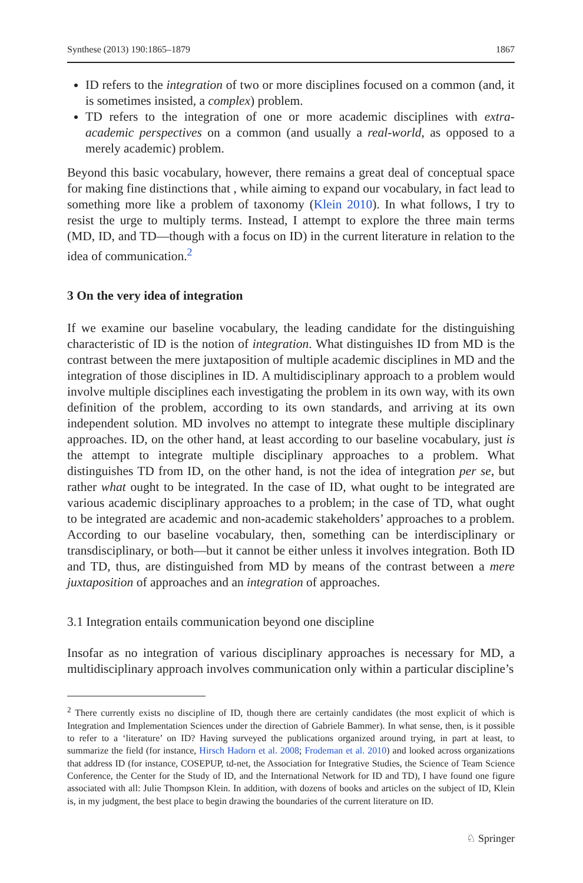Synthese (2013) 190:1865–1879 1867
ID refers to the integration of two or more disciplines focused on a common (and, it is sometimes insisted, a complex) problem.
TD refers to the integration of one or more academic disciplines with extra-academic perspectives on a common (and usually a real-world, as opposed to a merely academic) problem.
Beyond this basic vocabulary, however, there remains a great deal of conceptual space for making fine distinctions that , while aiming to expand our vocabulary, in fact lead to something more like a problem of taxonomy (Klein 2010). In what follows, I try to resist the urge to multiply terms. Instead, I attempt to explore the three main terms (MD, ID, and TD—though with a focus on ID) in the current literature in relation to the idea of communication.<sup>2</sup>
3 On the very idea of integration
If we examine our baseline vocabulary, the leading candidate for the distinguishing characteristic of ID is the notion of integration. What distinguishes ID from MD is the contrast between the mere juxtaposition of multiple academic disciplines in MD and the integration of those disciplines in ID. A multidisciplinary approach to a problem would involve multiple disciplines each investigating the problem in its own way, with its own definition of the problem, according to its own standards, and arriving at its own independent solution. MD involves no attempt to integrate these multiple disciplinary approaches. ID, on the other hand, at least according to our baseline vocabulary, just is the attempt to integrate multiple disciplinary approaches to a problem. What distinguishes TD from ID, on the other hand, is not the idea of integration per se, but rather what ought to be integrated. In the case of ID, what ought to be integrated are various academic disciplinary approaches to a problem; in the case of TD, what ought to be integrated are academic and non-academic stakeholders’ approaches to a problem. According to our baseline vocabulary, then, something can be interdisciplinary or transdisciplinary, or both—but it cannot be either unless it involves integration. Both ID and TD, thus, are distinguished from MD by means of the contrast between a mere juxtaposition of approaches and an integration of approaches.
3.1 Integration entails communication beyond one discipline
Insofar as no integration of various disciplinary approaches is necessary for MD, a multidisciplinary approach involves communication only within a particular discipline’s
<sup>2</sup> There currently exists no discipline of ID, though there are certainly candidates (the most explicit of which is Integration and Implementation Sciences under the direction of Gabriele Bammer). In what sense, then, is it possible to refer to a ‘literature’ on ID? Having surveyed the publications organized around trying, in part at least, to summarize the field (for instance, Hirsch Hadorn et al. 2008; Frodeman et al. 2010) and looked across organizations that address ID (for instance, COSEPUP, td-net, the Association for Integrative Studies, the Science of Team Science Conference, the Center for the Study of ID, and the International Network for ID and TD), I have found one figure associated with all: Julie Thompson Klein. In addition, with dozens of books and articles on the subject of ID, Klein is, in my judgment, the best place to begin drawing the boundaries of the current literature on ID.
♘ Springer